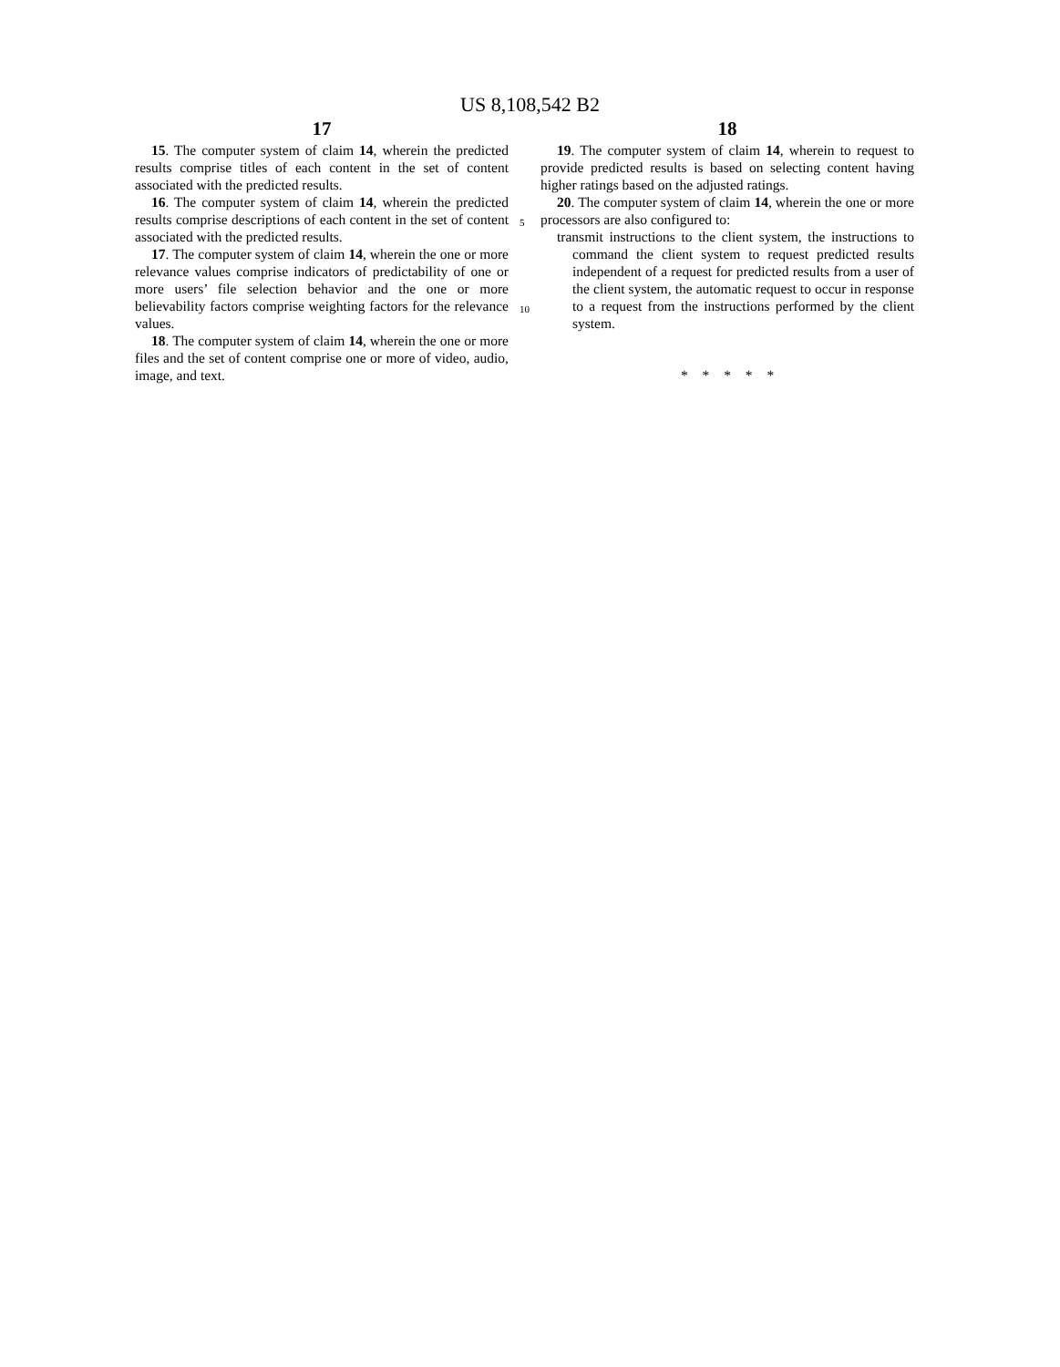US 8,108,542 B2
17
15. The computer system of claim 14, wherein the predicted results comprise titles of each content in the set of content associated with the predicted results.
16. The computer system of claim 14, wherein the predicted results comprise descriptions of each content in the set of content associated with the predicted results.
17. The computer system of claim 14, wherein the one or more relevance values comprise indicators of predictability of one or more users’ file selection behavior and the one or more believability factors comprise weighting factors for the relevance values.
18. The computer system of claim 14, wherein the one or more files and the set of content comprise one or more of video, audio, image, and text.
18
19. The computer system of claim 14, wherein to request to provide predicted results is based on selecting content having higher ratings based on the adjusted ratings.
20. The computer system of claim 14, wherein the one or more processors are also configured to:
transmit instructions to the client system, the instructions to command the client system to request predicted results independent of a request for predicted results from a user of the client system, the automatic request to occur in response to a request from the instructions performed by the client system.
* * * * *
5
10